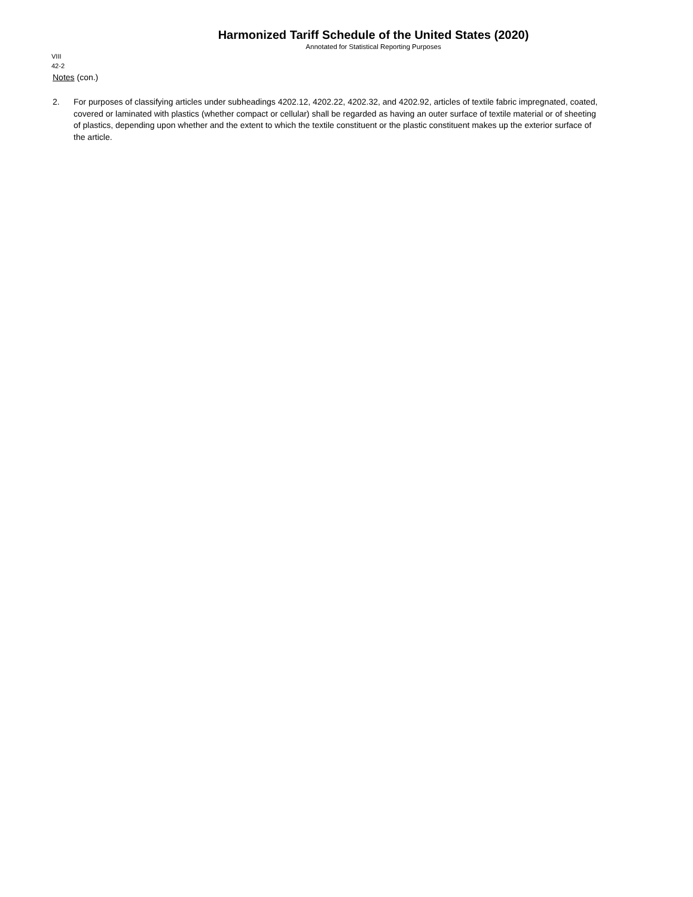Harmonized Tariff Schedule of the United States (2020)
Annotated for Statistical Reporting Purposes
VIII
42-2
Notes (con.)
2. For purposes of classifying articles under subheadings 4202.12, 4202.22, 4202.32, and 4202.92, articles of textile fabric impregnated, coated, covered or laminated with plastics (whether compact or cellular) shall be regarded as having an outer surface of textile material or of sheeting of plastics, depending upon whether and the extent to which the textile constituent or the plastic constituent makes up the exterior surface of the article.